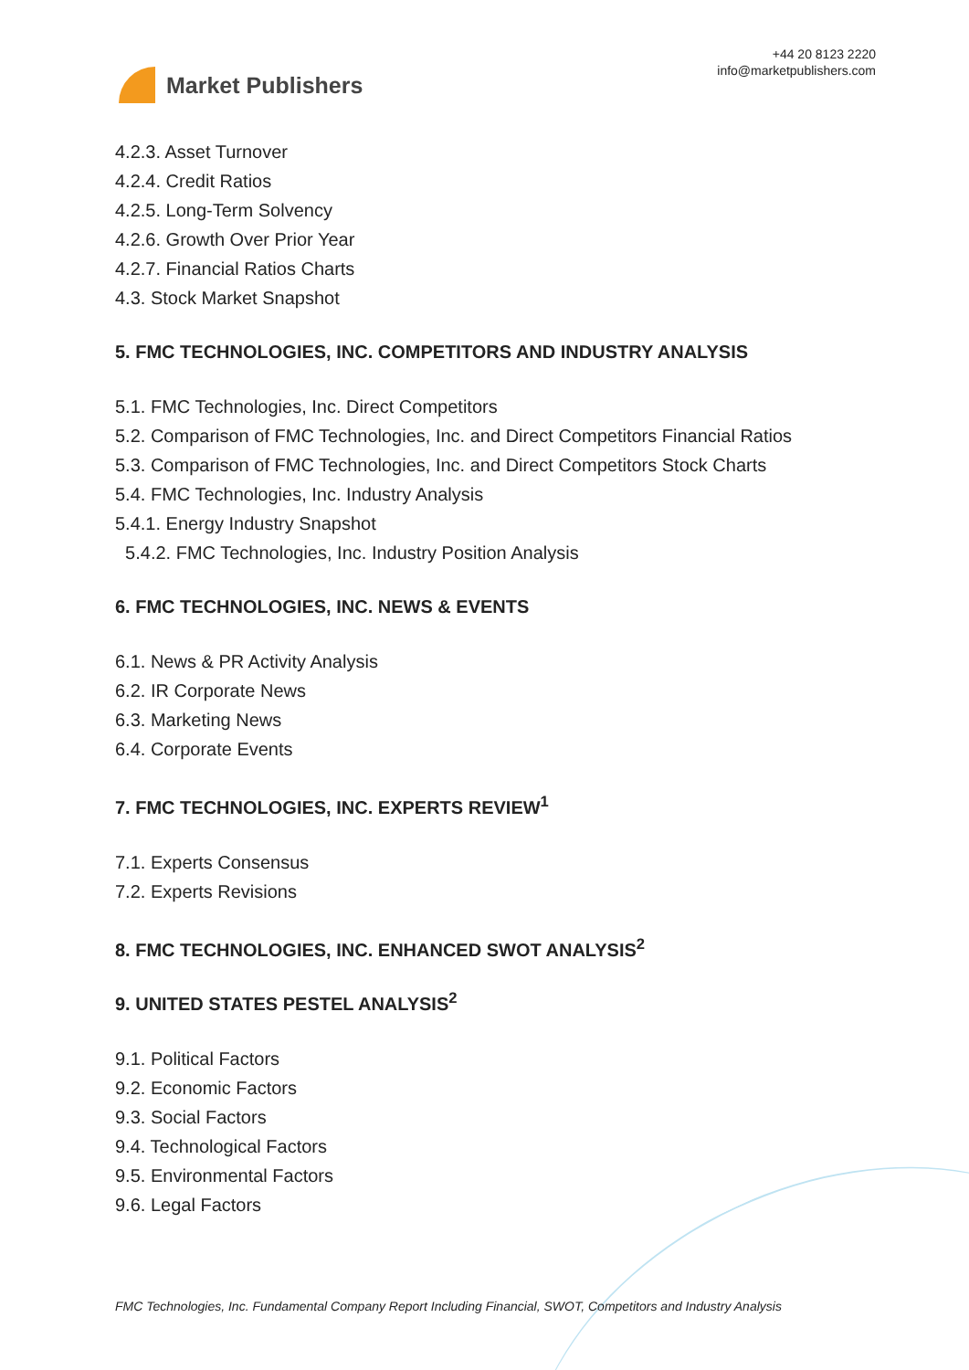Market Publishers
+44 20 8123 2220
info@marketpublishers.com
4.2.3. Asset Turnover
4.2.4. Credit Ratios
4.2.5. Long-Term Solvency
4.2.6. Growth Over Prior Year
4.2.7. Financial Ratios Charts
4.3. Stock Market Snapshot
5. FMC TECHNOLOGIES, INC. COMPETITORS AND INDUSTRY ANALYSIS
5.1. FMC Technologies, Inc. Direct Competitors
5.2. Comparison of FMC Technologies, Inc. and Direct Competitors Financial Ratios
5.3. Comparison of FMC Technologies, Inc. and Direct Competitors Stock Charts
5.4. FMC Technologies, Inc. Industry Analysis
5.4.1. Energy Industry Snapshot
5.4.2. FMC Technologies, Inc. Industry Position Analysis
6. FMC TECHNOLOGIES, INC. NEWS & EVENTS
6.1. News & PR Activity Analysis
6.2. IR Corporate News
6.3. Marketing News
6.4. Corporate Events
7. FMC TECHNOLOGIES, INC. EXPERTS REVIEW<sup>1</sup>
7.1. Experts Consensus
7.2. Experts Revisions
8. FMC TECHNOLOGIES, INC. ENHANCED SWOT ANALYSIS<sup>2</sup>
9. UNITED STATES PESTEL ANALYSIS<sup>2</sup>
9.1. Political Factors
9.2. Economic Factors
9.3. Social Factors
9.4. Technological Factors
9.5. Environmental Factors
9.6. Legal Factors
FMC Technologies, Inc. Fundamental Company Report Including Financial, SWOT, Competitors and Industry Analysis